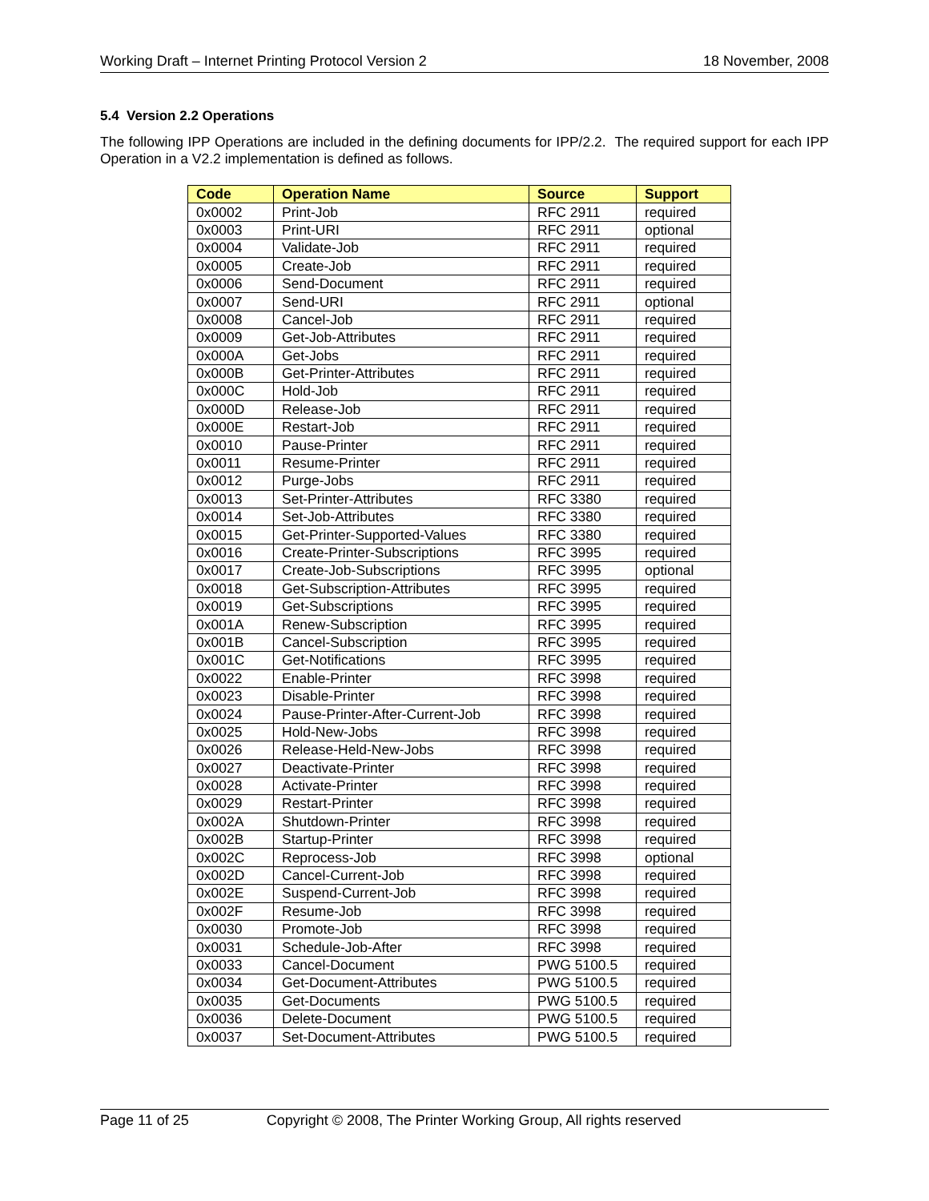Working Draft – Internet Printing Protocol Version 2 18 November, 2008
5.4 Version 2.2 Operations
The following IPP Operations are included in the defining documents for IPP/2.2. The required support for each IPP Operation in a V2.2 implementation is defined as follows.
| Code | Operation Name | Source | Support |
| --- | --- | --- | --- |
| 0x0002 | Print-Job | RFC 2911 | required |
| 0x0003 | Print-URI | RFC 2911 | optional |
| 0x0004 | Validate-Job | RFC 2911 | required |
| 0x0005 | Create-Job | RFC 2911 | required |
| 0x0006 | Send-Document | RFC 2911 | required |
| 0x0007 | Send-URI | RFC 2911 | optional |
| 0x0008 | Cancel-Job | RFC 2911 | required |
| 0x0009 | Get-Job-Attributes | RFC 2911 | required |
| 0x000A | Get-Jobs | RFC 2911 | required |
| 0x000B | Get-Printer-Attributes | RFC 2911 | required |
| 0x000C | Hold-Job | RFC 2911 | required |
| 0x000D | Release-Job | RFC 2911 | required |
| 0x000E | Restart-Job | RFC 2911 | required |
| 0x0010 | Pause-Printer | RFC 2911 | required |
| 0x0011 | Resume-Printer | RFC 2911 | required |
| 0x0012 | Purge-Jobs | RFC 2911 | required |
| 0x0013 | Set-Printer-Attributes | RFC 3380 | required |
| 0x0014 | Set-Job-Attributes | RFC 3380 | required |
| 0x0015 | Get-Printer-Supported-Values | RFC 3380 | required |
| 0x0016 | Create-Printer-Subscriptions | RFC 3995 | required |
| 0x0017 | Create-Job-Subscriptions | RFC 3995 | optional |
| 0x0018 | Get-Subscription-Attributes | RFC 3995 | required |
| 0x0019 | Get-Subscriptions | RFC 3995 | required |
| 0x001A | Renew-Subscription | RFC 3995 | required |
| 0x001B | Cancel-Subscription | RFC 3995 | required |
| 0x001C | Get-Notifications | RFC 3995 | required |
| 0x0022 | Enable-Printer | RFC 3998 | required |
| 0x0023 | Disable-Printer | RFC 3998 | required |
| 0x0024 | Pause-Printer-After-Current-Job | RFC 3998 | required |
| 0x0025 | Hold-New-Jobs | RFC 3998 | required |
| 0x0026 | Release-Held-New-Jobs | RFC 3998 | required |
| 0x0027 | Deactivate-Printer | RFC 3998 | required |
| 0x0028 | Activate-Printer | RFC 3998 | required |
| 0x0029 | Restart-Printer | RFC 3998 | required |
| 0x002A | Shutdown-Printer | RFC 3998 | required |
| 0x002B | Startup-Printer | RFC 3998 | required |
| 0x002C | Reprocess-Job | RFC 3998 | optional |
| 0x002D | Cancel-Current-Job | RFC 3998 | required |
| 0x002E | Suspend-Current-Job | RFC 3998 | required |
| 0x002F | Resume-Job | RFC 3998 | required |
| 0x0030 | Promote-Job | RFC 3998 | required |
| 0x0031 | Schedule-Job-After | RFC 3998 | required |
| 0x0033 | Cancel-Document | PWG 5100.5 | required |
| 0x0034 | Get-Document-Attributes | PWG 5100.5 | required |
| 0x0035 | Get-Documents | PWG 5100.5 | required |
| 0x0036 | Delete-Document | PWG 5100.5 | required |
| 0x0037 | Set-Document-Attributes | PWG 5100.5 | required |
Page 11 of 25 Copyright © 2008, The Printer Working Group, All rights reserved